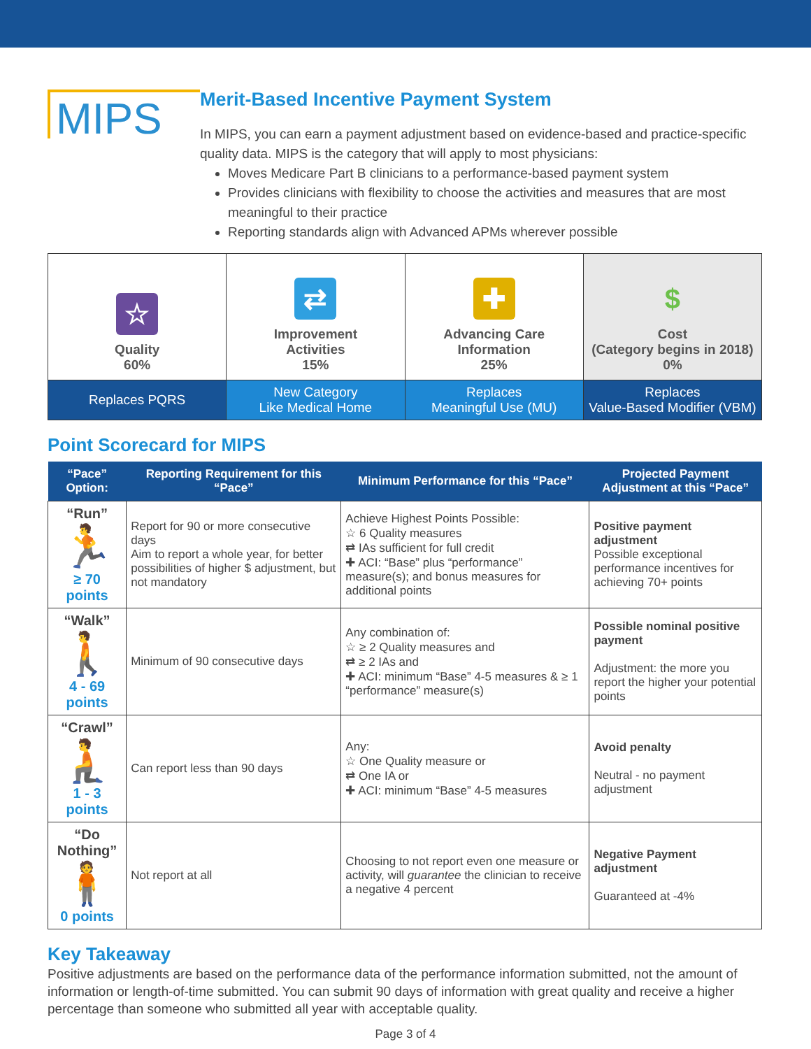MIPS
Merit-Based Incentive Payment System
In MIPS, you can earn a payment adjustment based on evidence-based and practice-specific quality data. MIPS is the category that will apply to most physicians:
Moves Medicare Part B clinicians to a performance-based payment system
Provides clinicians with flexibility to choose the activities and measures that are most meaningful to their practice
Reporting standards align with Advanced APMs wherever possible
| ☆ Quality 60% | ⇄ Improvement Activities 15% | ✚ Advancing Care Information 25% | $ Cost (Category begins in 2018) 0% |
| Replaces PQRS | New Category Like Medical Home | Replaces Meaningful Use (MU) | Replaces Value-Based Modifier (VBM) |
Point Scorecard for MIPS
| “Pace” Option: | Reporting Requirement for this “Pace” | Minimum Performance for this “Pace” | Projected Payment Adjustment at this “Pace” |
| --- | --- | --- | --- |
| “Run” 🏃 ≥ 70 points | Report for 90 or more consecutive days Aim to report a whole year, for better possibilities of higher $ adjustment, but not mandatory | Achieve Highest Points Possible: ☆ 6 Quality measures ⇄ IAs sufficient for full credit ✚ ACI: “Base” plus “performance” measure(s); and bonus measures for additional points | Positive payment adjustment Possible exceptional performance incentives for achieving 70+ points |
| “Walk” 🚶 4 - 69 points | Minimum of 90 consecutive days | Any combination of: ☆ ≥ 2 Quality measures and ⇄ ≥ 2 IAs and ✚ ACI: minimum “Base” 4-5 measures & ≥ 1 “performance” measure(s) | Possible nominal positive payment Adjustment: the more you report the higher your potential points |
| “Crawl” 🧎 1 - 3 points | Can report less than 90 days | Any: ☆ One Quality measure or ⇄ One IA or ✚ ACI: minimum “Base” 4-5 measures | Avoid penalty Neutral - no payment adjustment |
| “Do Nothing” 🧍 0 points | Not report at all | Choosing to not report even one measure or activity, will guarantee the clinician to receive a negative 4 percent | Negative Payment adjustment Guaranteed at -4% |
Key Takeaway
Positive adjustments are based on the performance data of the performance information submitted, not the amount of information or length-of-time submitted. You can submit 90 days of information with great quality and receive a higher percentage than someone who submitted all year with acceptable quality.
Page 3 of 4